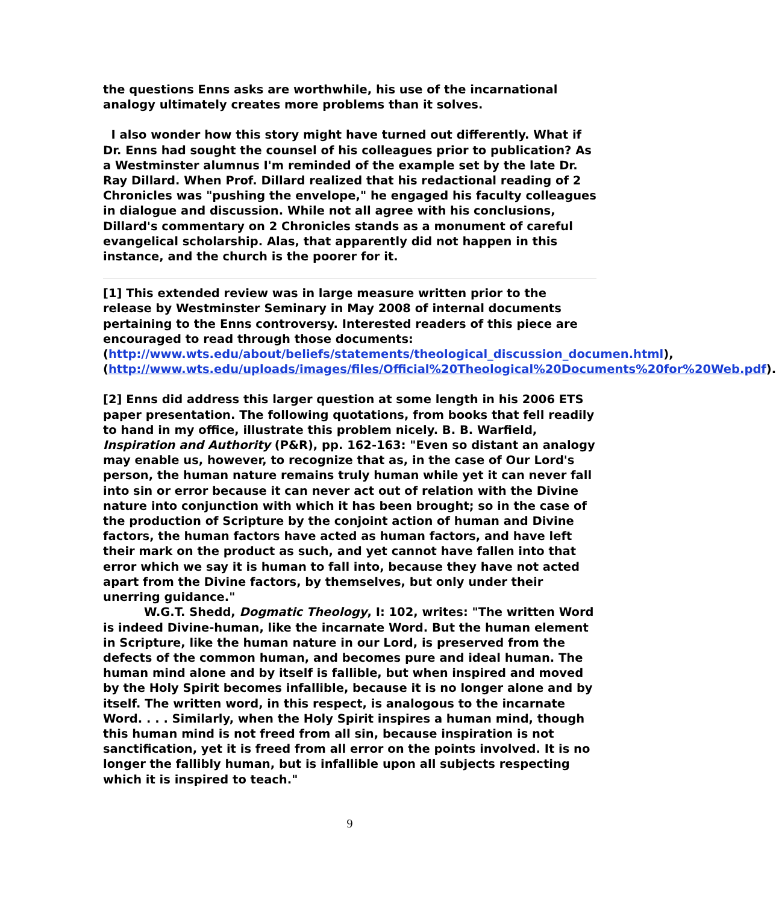the questions Enns asks are worthwhile, his use of the incarnational analogy ultimately creates more problems than it solves.
I also wonder how this story might have turned out differently. What if Dr. Enns had sought the counsel of his colleagues prior to publication? As a Westminster alumnus I'm reminded of the example set by the late Dr. Ray Dillard. When Prof. Dillard realized that his redactional reading of 2 Chronicles was "pushing the envelope," he engaged his faculty colleagues in dialogue and discussion. While not all agree with his conclusions, Dillard's commentary on 2 Chronicles stands as a monument of careful evangelical scholarship. Alas, that apparently did not happen in this instance, and the church is the poorer for it.
[1] This extended review was in large measure written prior to the release by Westminster Seminary in May 2008 of internal documents pertaining to the Enns controversy. Interested readers of this piece are encouraged to read through those documents: (http://www.wts.edu/about/beliefs/statements/theological_discussion_documen.html), (http://www.wts.edu/uploads/images/files/Official%20Theological%20Documents%20for%20Web.pdf).
[2] Enns did address this larger question at some length in his 2006 ETS paper presentation. The following quotations, from books that fell readily to hand in my office, illustrate this problem nicely. B. B. Warfield, Inspiration and Authority (P&R), pp. 162-163: "Even so distant an analogy may enable us, however, to recognize that as, in the case of Our Lord's person, the human nature remains truly human while yet it can never fall into sin or error because it can never act out of relation with the Divine nature into conjunction with which it has been brought; so in the case of the production of Scripture by the conjoint action of human and Divine factors, the human factors have acted as human factors, and have left their mark on the product as such, and yet cannot have fallen into that error which we say it is human to fall into, because they have not acted apart from the Divine factors, by themselves, but only under their unerring guidance."
W.G.T. Shedd, Dogmatic Theology, I: 102, writes: "The written Word is indeed Divine-human, like the incarnate Word. But the human element in Scripture, like the human nature in our Lord, is preserved from the defects of the common human, and becomes pure and ideal human. The human mind alone and by itself is fallible, but when inspired and moved by the Holy Spirit becomes infallible, because it is no longer alone and by itself. The written word, in this respect, is analogous to the incarnate Word. . . . Similarly, when the Holy Spirit inspires a human mind, though this human mind is not freed from all sin, because inspiration is not sanctification, yet it is freed from all error on the points involved. It is no longer the fallibly human, but is infallible upon all subjects respecting which it is inspired to teach."
9